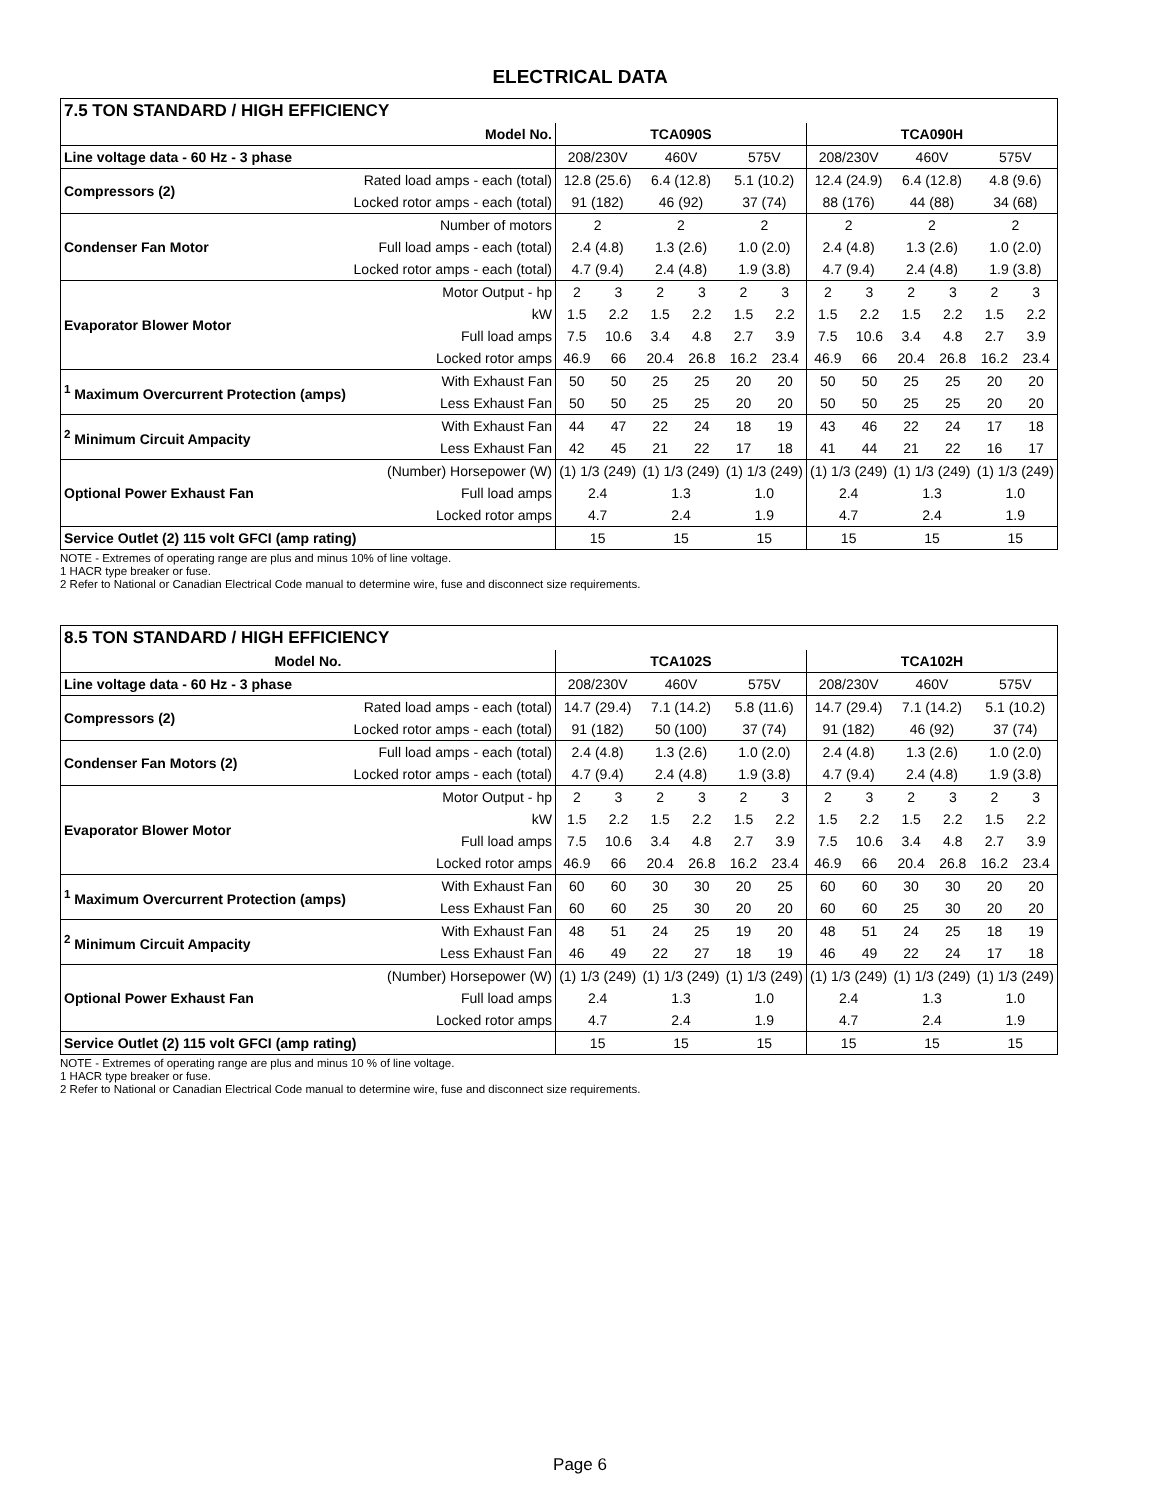ELECTRICAL DATA
| 7.5 TON STANDARD / HIGH EFFICIENCY | | | | | | | | | | | | | |
| --- | --- | --- | --- | --- | --- | --- | --- | --- | --- | --- | --- | --- | --- |
| | Model No. | TCA090S | | | | | | TCA090H | | | | | |
| Line voltage data - 60 Hz - 3 phase | | 208/230V | | 460V | | 575V | | 208/230V | | 460V | | 575V | |
| Compressors (2) | Rated load amps - each (total) | 12.8 (25.6) | | 6.4 (12.8) | | 5.1 (10.2) | | 12.4 (24.9) | | 6.4 (12.8) | | 4.8 (9.6) | |
| | Locked rotor amps - each (total) | 91 (182) | | 46 (92) | | 37 (74) | | 88 (176) | | 44 (88) | | 34 (68) | |
| Condenser Fan Motor | Number of motors | 2 | | 2 | | 2 | | 2 | | 2 | | 2 | |
| | Full load amps - each (total) | 2.4 (4.8) | | 1.3 (2.6) | | 1.0 (2.0) | | 2.4 (4.8) | | 1.3 (2.6) | | 1.0 (2.0) | |
| | Locked rotor amps - each (total) | 4.7 (9.4) | | 2.4 (4.8) | | 1.9 (3.8) | | 4.7 (9.4) | | 2.4 (4.8) | | 1.9 (3.8) | |
| Evaporator Blower Motor | Motor Output - hp | 2 | 3 | 2 | 3 | 2 | 3 | 2 | 3 | 2 | 3 | 2 | 3 |
| | kW | 1.5 | 2.2 | 1.5 | 2.2 | 1.5 | 2.2 | 1.5 | 2.2 | 1.5 | 2.2 | 1.5 | 2.2 |
| | Full load amps | 7.5 | 10.6 | 3.4 | 4.8 | 2.7 | 3.9 | 7.5 | 10.6 | 3.4 | 4.8 | 2.7 | 3.9 |
| | Locked rotor amps | 46.9 | 66 | 20.4 | 26.8 | 16.2 | 23.4 | 46.9 | 66 | 20.4 | 26.8 | 16.2 | 23.4 |
| <sup>1</sup> Maximum Overcurrent Protection (amps) | With Exhaust Fan | 50 | 50 | 25 | 25 | 20 | 20 | 50 | 50 | 25 | 25 | 20 | 20 |
| | Less Exhaust Fan | 50 | 50 | 25 | 25 | 20 | 20 | 50 | 50 | 25 | 25 | 20 | 20 |
| <sup>2</sup> Minimum Circuit Ampacity | With Exhaust Fan | 44 | 47 | 22 | 24 | 18 | 19 | 43 | 46 | 22 | 24 | 17 | 18 |
| | Less Exhaust Fan | 42 | 45 | 21 | 22 | 17 | 18 | 41 | 44 | 21 | 22 | 16 | 17 |
| Optional Power Exhaust Fan | (Number) Horsepower (W) | (1) 1/3 (249) | | (1) 1/3 (249) | | (1) 1/3 (249) | | (1) 1/3 (249) | | (1) 1/3 (249) | | (1) 1/3 (249) | |
| | Full load amps | 2.4 | | 1.3 | | 1.0 | | 2.4 | | 1.3 | | 1.0 | |
| | Locked rotor amps | 4.7 | | 2.4 | | 1.9 | | 4.7 | | 2.4 | | 1.9 | |
| Service Outlet (2) 115 volt GFCI (amp rating) | | 15 | | 15 | | 15 | | 15 | | 15 | | 15 | |
NOTE - Extremes of operating range are plus and minus 10% of line voltage.
1 HACR type breaker or fuse.
2 Refer to National or Canadian Electrical Code manual to determine wire, fuse and disconnect size requirements.
| 8.5 TON STANDARD / HIGH EFFICIENCY | | | | | | | | | | | | | |
| --- | --- | --- | --- | --- | --- | --- | --- | --- | --- | --- | --- | --- | --- |
| Model No. | | TCA102S | | | | | | TCA102H | | | | | |
| Line voltage data - 60 Hz - 3 phase | | 208/230V | | 460V | | 575V | | 208/230V | | 460V | | 575V | |
| Compressors (2) | Rated load amps - each (total) | 14.7 (29.4) | | 7.1 (14.2) | | 5.8 (11.6) | | 14.7 (29.4) | | 7.1 (14.2) | | 5.1 (10.2) | |
| | Locked rotor amps - each (total) | 91 (182) | | 50 (100) | | 37 (74) | | 91 (182) | | 46 (92) | | 37 (74) | |
| Condenser Fan Motors (2) | Full load amps - each (total) | 2.4 (4.8) | | 1.3 (2.6) | | 1.0 (2.0) | | 2.4 (4.8) | | 1.3 (2.6) | | 1.0 (2.0) | |
| | Locked rotor amps - each (total) | 4.7 (9.4) | | 2.4 (4.8) | | 1.9 (3.8) | | 4.7 (9.4) | | 2.4 (4.8) | | 1.9 (3.8) | |
| Evaporator Blower Motor | Motor Output - hp | 2 | 3 | 2 | 3 | 2 | 3 | 2 | 3 | 2 | 3 | 2 | 3 |
| | kW | 1.5 | 2.2 | 1.5 | 2.2 | 1.5 | 2.2 | 1.5 | 2.2 | 1.5 | 2.2 | 1.5 | 2.2 |
| | Full load amps | 7.5 | 10.6 | 3.4 | 4.8 | 2.7 | 3.9 | 7.5 | 10.6 | 3.4 | 4.8 | 2.7 | 3.9 |
| | Locked rotor amps | 46.9 | 66 | 20.4 | 26.8 | 16.2 | 23.4 | 46.9 | 66 | 20.4 | 26.8 | 16.2 | 23.4 |
| <sup>1</sup> Maximum Overcurrent Protection (amps) | With Exhaust Fan | 60 | 60 | 30 | 30 | 20 | 25 | 60 | 60 | 30 | 30 | 20 | 20 |
| | Less Exhaust Fan | 60 | 60 | 25 | 30 | 20 | 20 | 60 | 60 | 25 | 30 | 20 | 20 |
| <sup>2</sup> Minimum Circuit Ampacity | With Exhaust Fan | 48 | 51 | 24 | 25 | 19 | 20 | 48 | 51 | 24 | 25 | 18 | 19 |
| | Less Exhaust Fan | 46 | 49 | 22 | 27 | 18 | 19 | 46 | 49 | 22 | 24 | 17 | 18 |
| Optional Power Exhaust Fan | (Number) Horsepower (W) | (1) 1/3 (249) | | (1) 1/3 (249) | | (1) 1/3 (249) | | (1) 1/3 (249) | | (1) 1/3 (249) | | (1) 1/3 (249) | |
| | Full load amps | 2.4 | | 1.3 | | 1.0 | | 2.4 | | 1.3 | | 1.0 | |
| | Locked rotor amps | 4.7 | | 2.4 | | 1.9 | | 4.7 | | 2.4 | | 1.9 | |
| Service Outlet (2) 115 volt GFCI (amp rating) | | 15 | | 15 | | 15 | | 15 | | 15 | | 15 | |
NOTE - Extremes of operating range are plus and minus 10 % of line voltage.
1 HACR type breaker or fuse.
2 Refer to National or Canadian Electrical Code manual to determine wire, fuse and disconnect size requirements.
Page 6